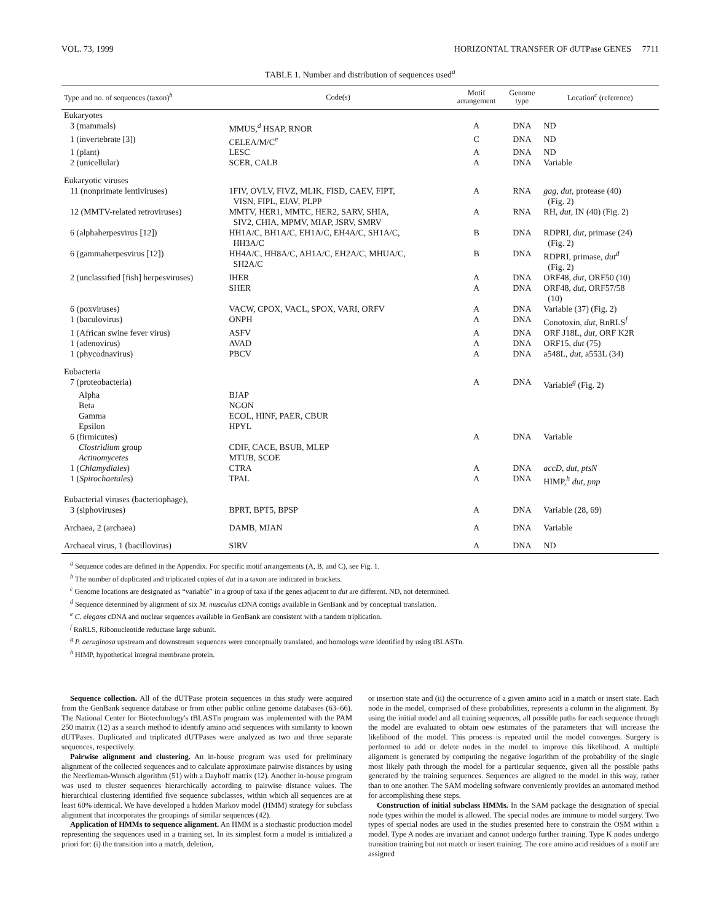VOL. 73, 1999 HORIZONTAL TRANSFER OF dUTPase GENES 7711
TABLE 1. Number and distribution of sequences used<sup>a</sup>
| Type and no. of sequences (taxon)<sup>b</sup> | Code(s) | Motif arrangement | Genome type | Location<sup>c</sup> (reference) |
| --- | --- | --- | --- | --- |
| Eukaryotes | | | | |
| 3 (mammals) | MMUS,<sup>d</sup> HSAP, RNOR | A | DNA | ND |
| 1 (invertebrate [3]) | CELEA/M/C<sup>e</sup> | C | DNA | ND |
| 1 (plant) | LESC | A | DNA | ND |
| 2 (unicellular) | SCER, CALB | A | DNA | Variable |
| Eukaryotic viruses | | | | |
| 11 (nonprimate lentiviruses) | 1FIV, OVLV, FIVZ, MLIK, FISD, CAEV, FIPT, VISN, FIPL, EIAV, PLPP | A | RNA | gag , dut , protease (40) (Fig. 2) |
| 12 (MMTV-related retroviruses) | MMTV, HER1, MMTC, HER2, SARV, SHIA, SIV2, CHIA, MPMV, MIAP, JSRV, SMRV | A | RNA | RH, dut , IN (40) (Fig. 2) |
| 6 (alphaherpesvirus [12]) | HH1A/C, BH1A/C, EH1A/C, EH4A/C, SH1A/C, HH3A/C | B | DNA | RDPRI, dut , primase (24) (Fig. 2) |
| 6 (gammaherpesvirus [12]) | HH4A/C, HH8A/C, AH1A/C, EH2A/C, MHUA/C, SH2A/C | B | DNA | RDPRI, primase, dut<sup>d</sup> (Fig. 2) |
| 2 (unclassified [fish] herpesviruses) | IHER | A | DNA | ORF48, dut , ORF50 (10) |
| | SHER | A | DNA | ORF48, dut , ORF57/58 (10) |
| 6 (poxviruses) | VACW, CPOX, VACL, SPOX, VARI, ORFV | A | DNA | Variable (37) (Fig. 2) |
| 1 (baculovirus) | ONPH | A | DNA | Conotoxin, dut , RnRLS<sup>f</sup> |
| 1 (African swine fever virus) | ASFV | A | DNA | ORF J18L, dut , ORF K2R |
| 1 (adenovirus) | AVAD | A | DNA | ORF15, dut (75) |
| 1 (phycodnavirus) | PBCV | A | DNA | a548L, dut , a553L (34) |
| Eubacteria | | | | |
| 7 (proteobacteria) | | A | DNA | Variable<sup>g</sup> (Fig. 2) |
| Alpha | BJAP | | | |
| Beta | NGON | | | |
| Gamma | ECOL, HINF, PAER, CBUR | | | |
| Epsilon | HPYL | | | |
| 6 (firmicutes) | | A | DNA | Variable |
| Clostridium group | CDIF, CACE, BSUB, MLEP | | | |
| Actinomycetes | MTUB, SCOE | | | |
| 1 ( Chlamydiales ) | CTRA | A | DNA | accD , dut , ptsN |
| 1 ( Spirochaetales ) | TPAL | A | DNA | HIMP,<sup>h</sup> dut , pnp |
| Eubacterial viruses (bacteriophage), | | | | |
| 3 (siphoviruses) | BPRT, BPT5, BPSP | A | DNA | Variable (28, 69) |
| Archaea, 2 (archaea) | DAMB, MJAN | A | DNA | Variable |
| Archaeal virus, 1 (bacillovirus) | SIRV | A | DNA | ND |
<sup>a</sup> Sequence codes are defined in the Appendix. For specific motif arrangements (A, B, and C), see Fig. 1.
<sup>b</sup> The number of duplicated and triplicated copies of dut in a taxon are indicated in brackets.
<sup>c</sup> Genome locations are designated as “variable” in a group of taxa if the genes adjacent to dut are different. ND, not determined.
<sup>d</sup> Sequence determined by alignment of six M. musculus cDNA contigs available in GenBank and by conceptual translation.
<sup>e</sup> C. elegans cDNA and nuclear sequences available in GenBank are consistent with a tandem triplication.
<sup>f</sup> RnRLS, Ribonucleotide reductase large subunit.
<sup>g</sup> P. aeruginosa upstream and downstream sequences were conceptually translated, and homologs were identified by using tBLASTn.
<sup>h</sup> HIMP, hypothetical integral membrane protein.
Sequence collection. All of the dUTPase protein sequences in this study were acquired from the GenBank sequence database or from other public online genome databases (63–66). The National Center for Biotechnology's tBLASTn program was implemented with the PAM 250 matrix (12) as a search method to identify amino acid sequences with similarity to known dUTPases. Duplicated and triplicated dUTPases were analyzed as two and three separate sequences, respectively.
Pairwise alignment and clustering. An in-house program was used for preliminary alignment of the collected sequences and to calculate approximate pairwise distances by using the Needleman-Wunsch algorithm (51) with a Dayhoff matrix (12). Another in-house program was used to cluster sequences hierarchically according to pairwise distance values. The hierarchical clustering identified five sequence subclasses, within which all sequences are at least 60% identical. We have developed a hidden Markov model (HMM) strategy for subclass alignment that incorporates the groupings of similar sequences (42).
Application of HMMs to sequence alignment. An HMM is a stochastic production model representing the sequences used in a training set. In its simplest form a model is initialized a priori for: (i) the transition into a match, deletion,
or insertion state and (ii) the occurrence of a given amino acid in a match or insert state. Each node in the model, comprised of these probabilities, represents a column in the alignment. By using the initial model and all training sequences, all possible paths for each sequence through the model are evaluated to obtain new estimates of the parameters that will increase the likelihood of the model. This process is repeated until the model converges. Surgery is performed to add or delete nodes in the model to improve this likelihood. A multiple alignment is generated by computing the negative logarithm of the probability of the single most likely path through the model for a particular sequence, given all the possible paths generated by the training sequences. Sequences are aligned to the model in this way, rather than to one another. The SAM modeling software conveniently provides an automated method for accomplishing these steps.
Construction of initial subclass HMMs. In the SAM package the designation of special node types within the model is allowed. The special nodes are immune to model surgery. Two types of special nodes are used in the studies presented here to constrain the OSM within a model. Type A nodes are invariant and cannot undergo further training. Type K nodes undergo transition training but not match or insert training. The core amino acid residues of a motif are assigned